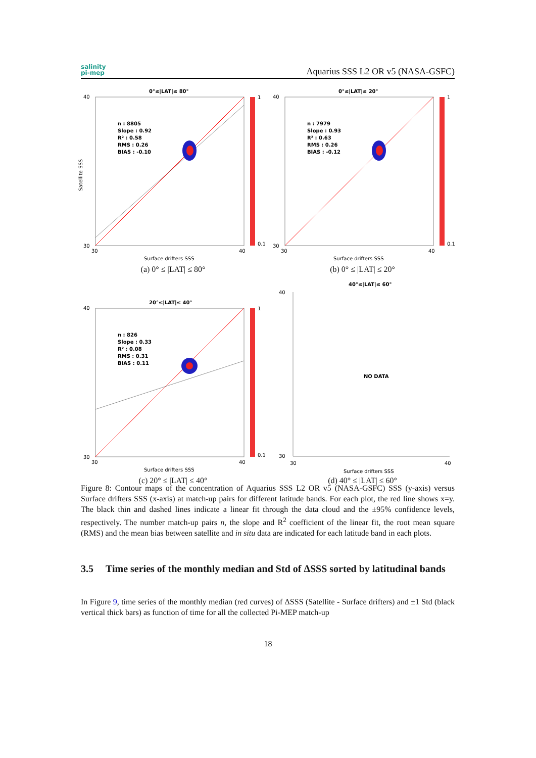salinity
pi-mep
Aquarius SSS L2 OR v5 (NASA-GSFC)
0°≤|LAT|≤ 80°
n : 8805
Slope : 0.92
R² : 0.58
RMS : 0.26
BIAS : -0.10
40
30
30
40
Surface drifters SSS
Satellite SSS
1
0.1
(a) 0° ≤ |LAT| ≤ 80°
0°≤|LAT|≤ 20°
n : 7979
Slope : 0.93
R² : 0.63
RMS : 0.26
BIAS : -0.12
40
30
30
40
Surface drifters SSS
1
0.1
(b) 0° ≤ |LAT| ≤ 20°
20°≤|LAT|≤ 40°
n : 826
Slope : 0.33
R² : 0.08
RMS : 0.31
BIAS : 0.11
40
30
30
40
Surface drifters SSS
1
0.1
(c) 20° ≤ |LAT| ≤ 40°
40°≤|LAT|≤ 60°
NO DATA
40
30
30
40
Surface drifters SSS
(d) 40° ≤ |LAT| ≤ 60°
Figure 8: Contour maps of the concentration of Aquarius SSS L2 OR v5 (NASA-GSFC) SSS (y-axis) versus Surface drifters SSS (x-axis) at match-up pairs for different latitude bands. For each plot, the red line shows x=y. The black thin and dashed lines indicate a linear fit through the data cloud and the ±95% confidence levels, respectively. The number match-up pairs n, the slope and R<sup>2</sup> coefficient of the linear fit, the root mean square (RMS) and the mean bias between satellite and in situ data are indicated for each latitude band in each plots.
3.5 Time series of the monthly median and Std of ΔSSS sorted by latitudinal bands
In Figure 9, time series of the monthly median (red curves) of ΔSSS (Satellite - Surface drifters) and ±1 Std (black vertical thick bars) as function of time for all the collected Pi-MEP match-up
18